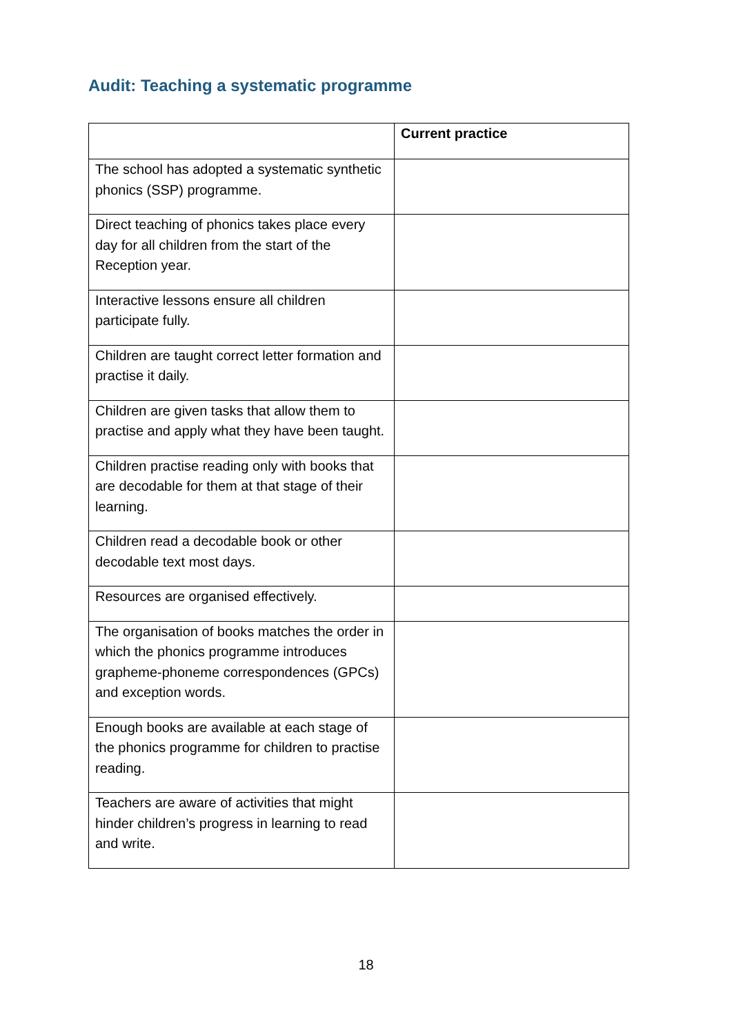Audit: Teaching a systematic programme
| | Current practice |
| --- | --- |
| The school has adopted a systematic synthetic phonics (SSP) programme. | |
| Direct teaching of phonics takes place every day for all children from the start of the Reception year. | |
| Interactive lessons ensure all children participate fully. | |
| Children are taught correct letter formation and practise it daily. | |
| Children are given tasks that allow them to practise and apply what they have been taught. | |
| Children practise reading only with books that are decodable for them at that stage of their learning. | |
| Children read a decodable book or other decodable text most days. | |
| Resources are organised effectively. | |
| The organisation of books matches the order in which the phonics programme introduces grapheme-phoneme correspondences (GPCs) and exception words. | |
| Enough books are available at each stage of the phonics programme for children to practise reading. | |
| Teachers are aware of activities that might hinder children’s progress in learning to read and write. | |
18